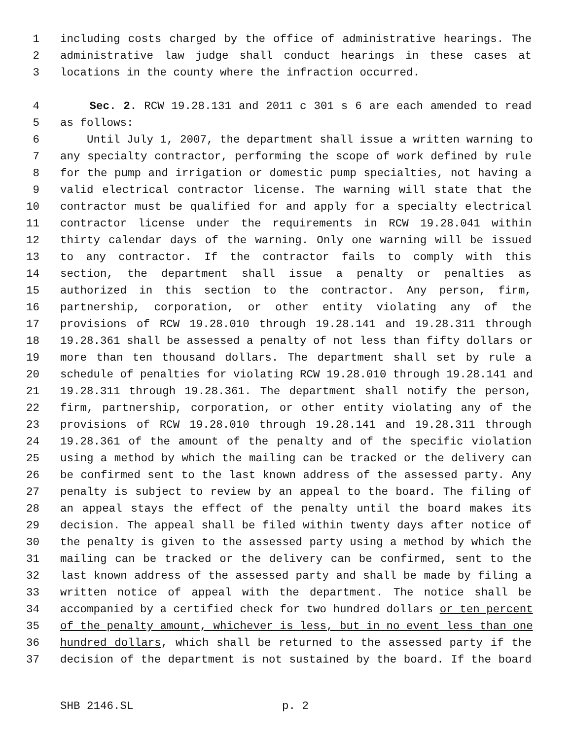1 including costs charged by the office of administrative hearings. The
2 administrative law judge shall conduct hearings in these cases at
3 locations in the county where the infraction occurred.
4 Sec. 2. RCW 19.28.131 and 2011 c 301 s 6 are each amended to read
5 as follows:
6 Until July 1, 2007, the department shall issue a written warning to
7 any specialty contractor, performing the scope of work defined by rule
8 for the pump and irrigation or domestic pump specialties, not having a
9 valid electrical contractor license. The warning will state that the
10 contractor must be qualified for and apply for a specialty electrical
11 contractor license under the requirements in RCW 19.28.041 within
12 thirty calendar days of the warning. Only one warning will be issued
13 to any contractor. If the contractor fails to comply with this
14 section, the department shall issue a penalty or penalties as
15 authorized in this section to the contractor. Any person, firm,
16 partnership, corporation, or other entity violating any of the
17 provisions of RCW 19.28.010 through 19.28.141 and 19.28.311 through
18 19.28.361 shall be assessed a penalty of not less than fifty dollars or
19 more than ten thousand dollars. The department shall set by rule a
20 schedule of penalties for violating RCW 19.28.010 through 19.28.141 and
21 19.28.311 through 19.28.361. The department shall notify the person,
22 firm, partnership, corporation, or other entity violating any of the
23 provisions of RCW 19.28.010 through 19.28.141 and 19.28.311 through
24 19.28.361 of the amount of the penalty and of the specific violation
25 using a method by which the mailing can be tracked or the delivery can
26 be confirmed sent to the last known address of the assessed party. Any
27 penalty is subject to review by an appeal to the board. The filing of
28 an appeal stays the effect of the penalty until the board makes its
29 decision. The appeal shall be filed within twenty days after notice of
30 the penalty is given to the assessed party using a method by which the
31 mailing can be tracked or the delivery can be confirmed, sent to the
32 last known address of the assessed party and shall be made by filing a
33 written notice of appeal with the department. The notice shall be
34 accompanied by a certified check for two hundred dollars or ten percent
35 of the penalty amount, whichever is less, but in no event less than one
36 hundred dollars, which shall be returned to the assessed party if the
37 decision of the department is not sustained by the board. If the board
SHB 2146.SL p. 2